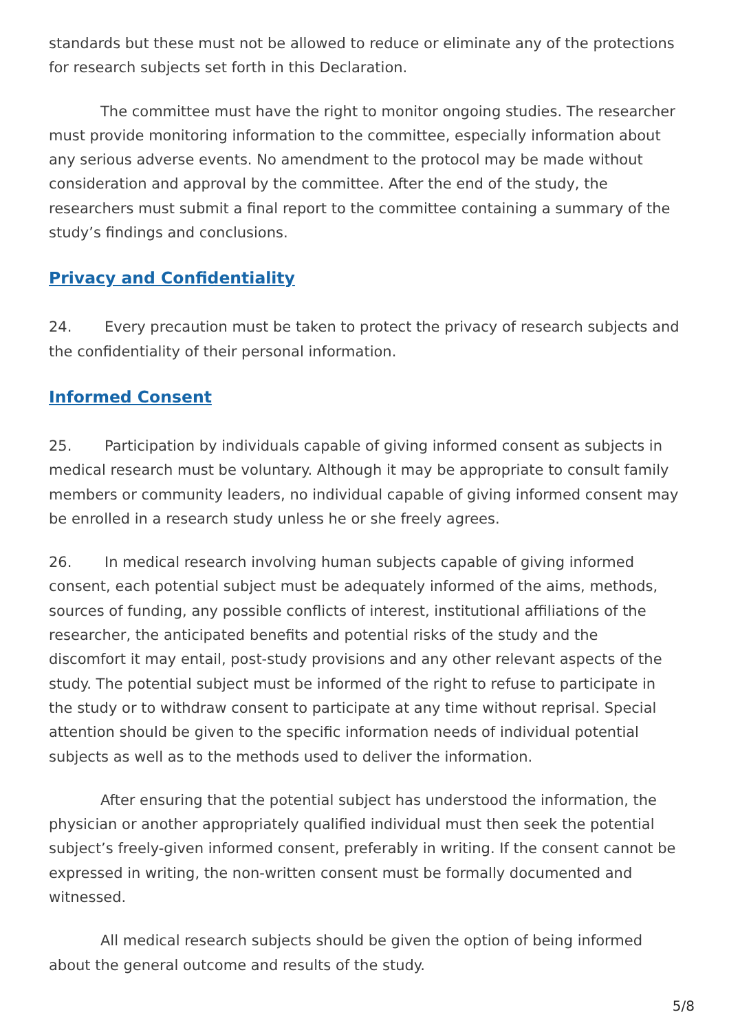standards but these must not be allowed to reduce or eliminate any of the protections for research subjects set forth in this Declaration.
The committee must have the right to monitor ongoing studies. The researcher must provide monitoring information to the committee, especially information about any serious adverse events. No amendment to the protocol may be made without consideration and approval by the committee. After the end of the study, the researchers must submit a final report to the committee containing a summary of the study’s findings and conclusions.
Privacy and Confidentiality
24. Every precaution must be taken to protect the privacy of research subjects and the confidentiality of their personal information.
Informed Consent
25. Participation by individuals capable of giving informed consent as subjects in medical research must be voluntary. Although it may be appropriate to consult family members or community leaders, no individual capable of giving informed consent may be enrolled in a research study unless he or she freely agrees.
26. In medical research involving human subjects capable of giving informed consent, each potential subject must be adequately informed of the aims, methods, sources of funding, any possible conflicts of interest, institutional affiliations of the researcher, the anticipated benefits and potential risks of the study and the discomfort it may entail, post-study provisions and any other relevant aspects of the study. The potential subject must be informed of the right to refuse to participate in the study or to withdraw consent to participate at any time without reprisal. Special attention should be given to the specific information needs of individual potential subjects as well as to the methods used to deliver the information.
After ensuring that the potential subject has understood the information, the physician or another appropriately qualified individual must then seek the potential subject’s freely-given informed consent, preferably in writing. If the consent cannot be expressed in writing, the non-written consent must be formally documented and witnessed.
All medical research subjects should be given the option of being informed about the general outcome and results of the study.
5/8